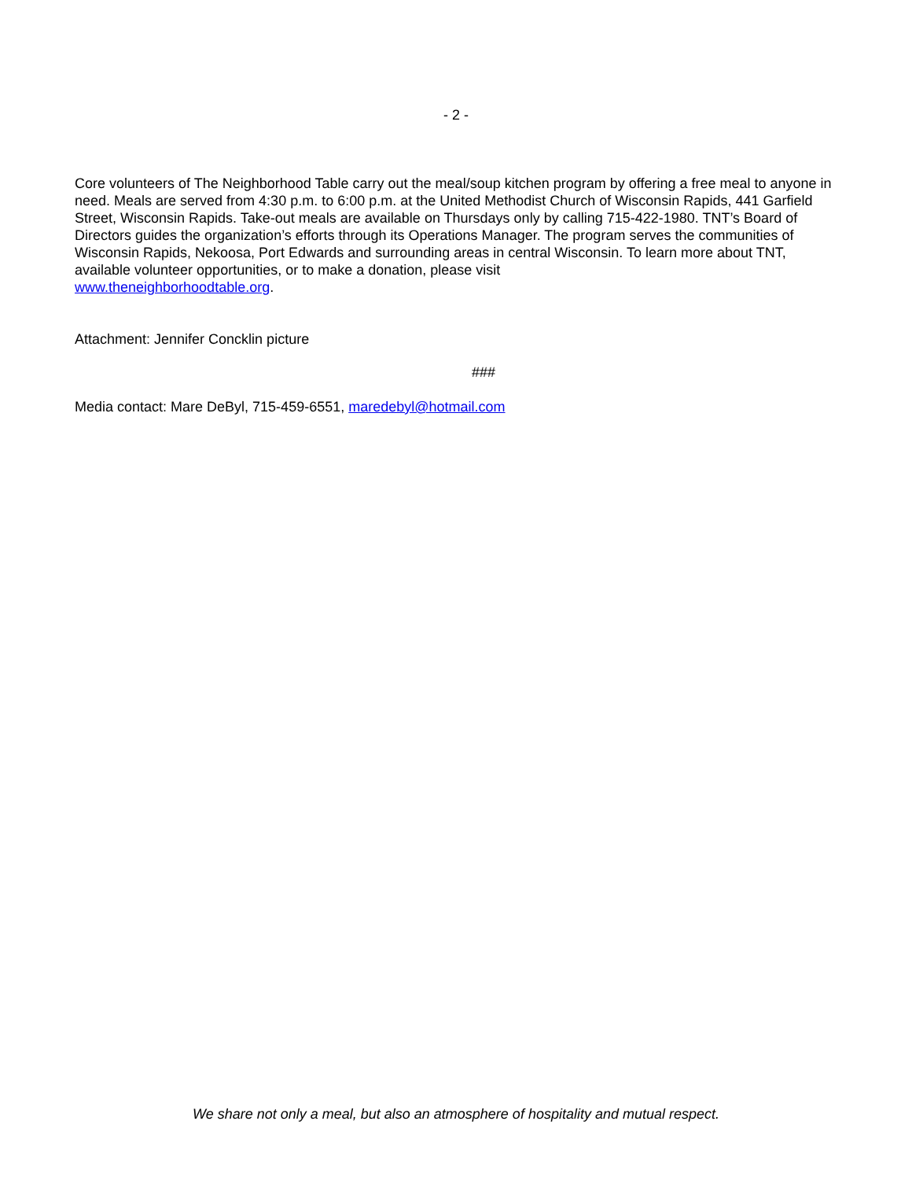- 2 -
Core volunteers of The Neighborhood Table carry out the meal/soup kitchen program by offering a free meal to anyone in need. Meals are served from 4:30 p.m. to 6:00 p.m. at the United Methodist Church of Wisconsin Rapids, 441 Garfield Street, Wisconsin Rapids. Take-out meals are available on Thursdays only by calling 715-422-1980. TNT’s Board of Directors guides the organization’s efforts through its Operations Manager. The program serves the communities of Wisconsin Rapids, Nekoosa, Port Edwards and surrounding areas in central Wisconsin. To learn more about TNT, available volunteer opportunities, or to make a donation, please visit
www.theneighborhoodtable.org.
Attachment: Jennifer Concklin picture
###
Media contact: Mare DeByl, 715-459-6551, maredebyl@hotmail.com
We share not only a meal, but also an atmosphere of hospitality and mutual respect.